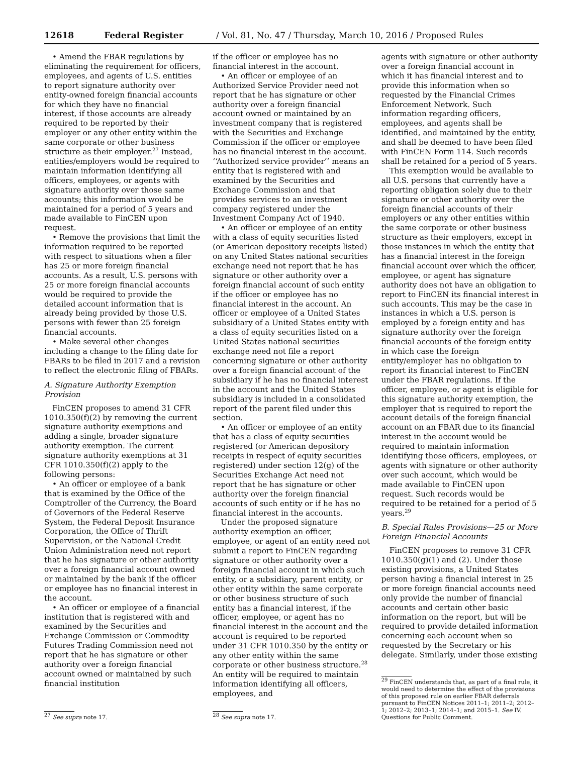12618 Federal Register / Vol. 81, No. 47 / Thursday, March 10, 2016 / Proposed Rules
• Amend the FBAR regulations by eliminating the requirement for officers, employees, and agents of U.S. entities to report signature authority over entity-owned foreign financial accounts for which they have no financial interest, if those accounts are already required to be reported by their employer or any other entity within the same corporate or other business structure as their employer.<sup>27</sup> Instead, entities/employers would be required to maintain information identifying all officers, employees, or agents with signature authority over those same accounts; this information would be maintained for a period of 5 years and made available to FinCEN upon request.
• Remove the provisions that limit the information required to be reported with respect to situations when a filer has 25 or more foreign financial accounts. As a result, U.S. persons with 25 or more foreign financial accounts would be required to provide the detailed account information that is already being provided by those U.S. persons with fewer than 25 foreign financial accounts.
• Make several other changes including a change to the filing date for FBARs to be filed in 2017 and a revision to reflect the electronic filing of FBARs.
A. Signature Authority Exemption Provision
FinCEN proposes to amend 31 CFR 1010.350(f)(2) by removing the current signature authority exemptions and adding a single, broader signature authority exemption. The current signature authority exemptions at 31 CFR 1010.350(f)(2) apply to the following persons:
• An officer or employee of a bank that is examined by the Office of the Comptroller of the Currency, the Board of Governors of the Federal Reserve System, the Federal Deposit Insurance Corporation, the Office of Thrift Supervision, or the National Credit Union Administration need not report that he has signature or other authority over a foreign financial account owned or maintained by the bank if the officer or employee has no financial interest in the account.
• An officer or employee of a financial institution that is registered with and examined by the Securities and Exchange Commission or Commodity Futures Trading Commission need not report that he has signature or other authority over a foreign financial account owned or maintained by such financial institution
<sup>27</sup> See supra note 17.
if the officer or employee has no financial interest in the account.
• An officer or employee of an Authorized Service Provider need not report that he has signature or other authority over a foreign financial account owned or maintained by an investment company that is registered with the Securities and Exchange Commission if the officer or employee has no financial interest in the account. ‘‘Authorized service provider’’ means an entity that is registered with and examined by the Securities and Exchange Commission and that provides services to an investment company registered under the Investment Company Act of 1940.
• An officer or employee of an entity with a class of equity securities listed (or American depository receipts listed) on any United States national securities exchange need not report that he has signature or other authority over a foreign financial account of such entity if the officer or employee has no financial interest in the account. An officer or employee of a United States subsidiary of a United States entity with a class of equity securities listed on a United States national securities exchange need not file a report concerning signature or other authority over a foreign financial account of the subsidiary if he has no financial interest in the account and the United States subsidiary is included in a consolidated report of the parent filed under this section.
• An officer or employee of an entity that has a class of equity securities registered (or American depository receipts in respect of equity securities registered) under section 12(g) of the Securities Exchange Act need not report that he has signature or other authority over the foreign financial accounts of such entity or if he has no financial interest in the accounts.
Under the proposed signature authority exemption an officer, employee, or agent of an entity need not submit a report to FinCEN regarding signature or other authority over a foreign financial account in which such entity, or a subsidiary, parent entity, or other entity within the same corporate or other business structure of such entity has a financial interest, if the officer, employee, or agent has no financial interest in the account and the account is required to be reported under 31 CFR 1010.350 by the entity or any other entity within the same corporate or other business structure.<sup>28</sup> An entity will be required to maintain information identifying all officers, employees, and
<sup>28</sup> See supra note 17.
agents with signature or other authority over a foreign financial account in which it has financial interest and to provide this information when so requested by the Financial Crimes Enforcement Network. Such information regarding officers, employees, and agents shall be identified, and maintained by the entity, and shall be deemed to have been filed with FinCEN Form 114. Such records shall be retained for a period of 5 years.
This exemption would be available to all U.S. persons that currently have a reporting obligation solely due to their signature or other authority over the foreign financial accounts of their employers or any other entities within the same corporate or other business structure as their employers, except in those instances in which the entity that has a financial interest in the foreign financial account over which the officer, employee, or agent has signature authority does not have an obligation to report to FinCEN its financial interest in such accounts. This may be the case in instances in which a U.S. person is employed by a foreign entity and has signature authority over the foreign financial accounts of the foreign entity in which case the foreign entity/employer has no obligation to report its financial interest to FinCEN under the FBAR regulations. If the officer, employee, or agent is eligible for this signature authority exemption, the employer that is required to report the account details of the foreign financial account on an FBAR due to its financial interest in the account would be required to maintain information identifying those officers, employees, or agents with signature or other authority over such account, which would be made available to FinCEN upon request. Such records would be required to be retained for a period of 5 years.<sup>29</sup>
B. Special Rules Provisions—25 or More Foreign Financial Accounts
FinCEN proposes to remove 31 CFR 1010.350(g)(1) and (2). Under those existing provisions, a United States person having a financial interest in 25 or more foreign financial accounts need only provide the number of financial accounts and certain other basic information on the report, but will be required to provide detailed information concerning each account when so requested by the Secretary or his delegate. Similarly, under those existing
<sup>29</sup> FinCEN understands that, as part of a final rule, it would need to determine the effect of the provisions of this proposed rule on earlier FBAR deferrals pursuant to FinCEN Notices 2011–1; 2011–2; 2012–1; 2012–2; 2013–1; 2014–1; and 2015–1. See IV. Questions for Public Comment.